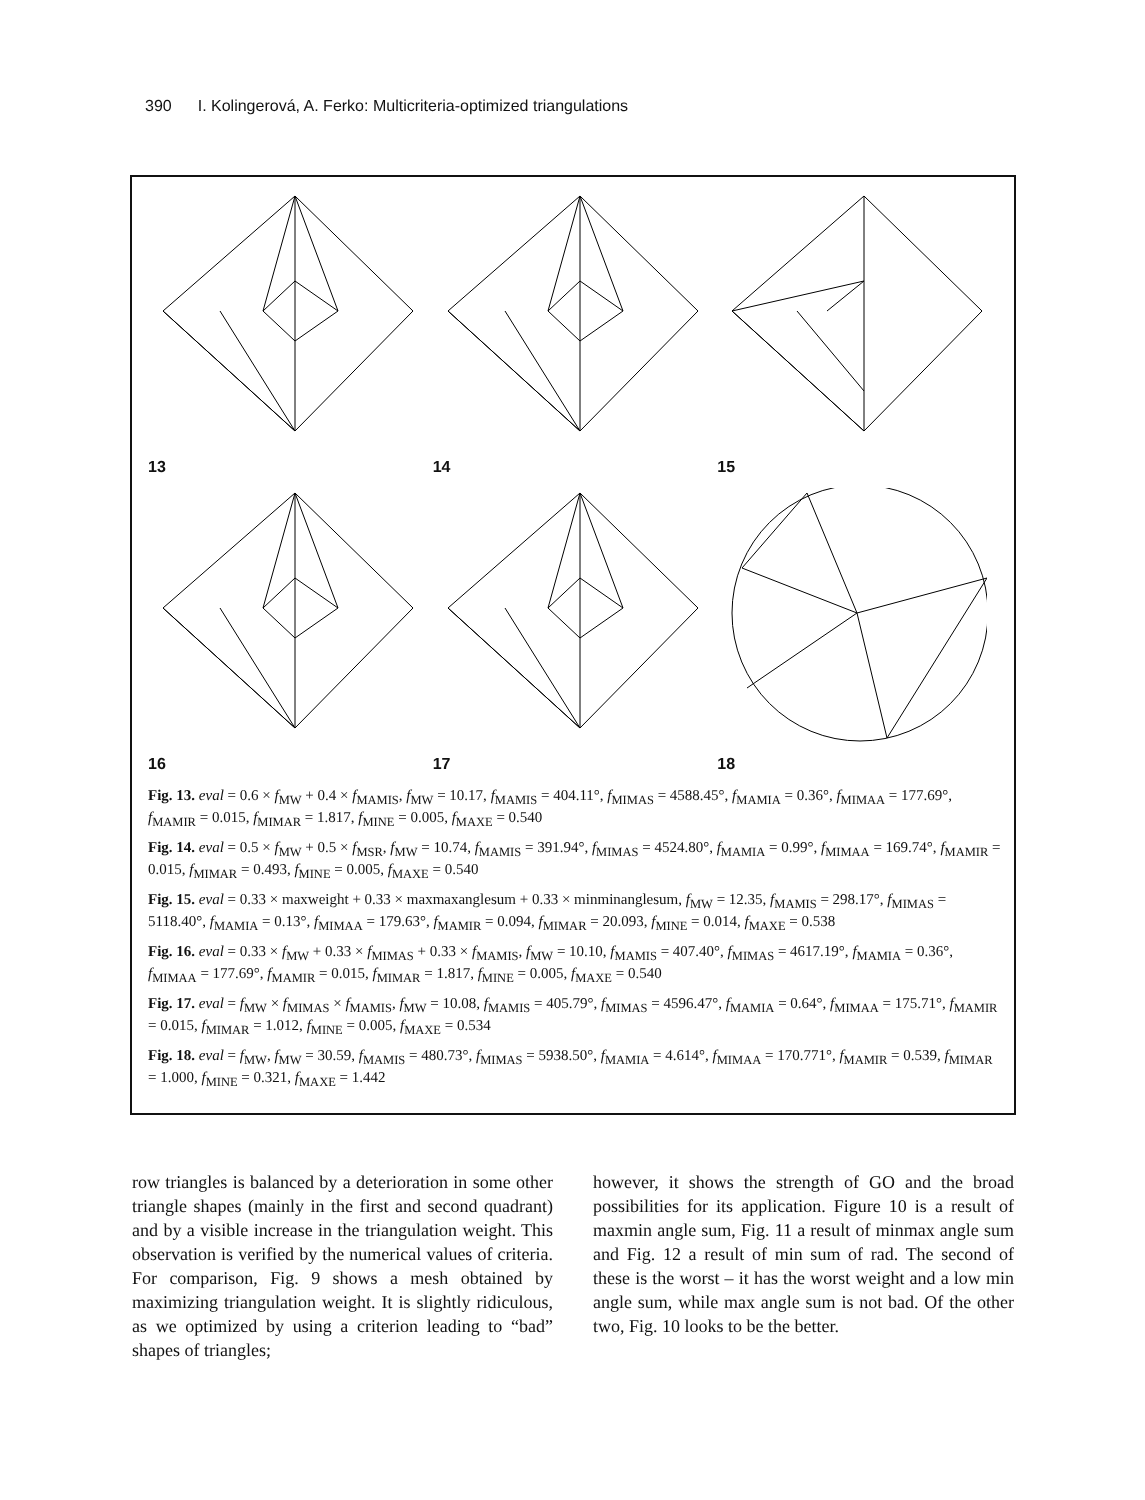390 I. Kolingerová, A. Ferko: Multicriteria-optimized triangulations
13
14
15
16
17
18
Fig. 13. eval = 0.6 × f<sub>MW</sub> + 0.4 × f<sub>MAMIS</sub>, f<sub>MW</sub> = 10.17, f<sub>MAMIS</sub> = 404.11°, f<sub>MIMAS</sub> = 4588.45°, f<sub>MAMIA</sub> = 0.36°, f<sub>MIMAA</sub> = 177.69°, f<sub>MAMIR</sub> = 0.015, f<sub>MIMAR</sub> = 1.817, f<sub>MINE</sub> = 0.005, f<sub>MAXE</sub> = 0.540
Fig. 14. eval = 0.5 × f<sub>MW</sub> + 0.5 × f<sub>MSR</sub>, f<sub>MW</sub> = 10.74, f<sub>MAMIS</sub> = 391.94°, f<sub>MIMAS</sub> = 4524.80°, f<sub>MAMIA</sub> = 0.99°, f<sub>MIMAA</sub> = 169.74°, f<sub>MAMIR</sub> = 0.015, f<sub>MIMAR</sub> = 0.493, f<sub>MINE</sub> = 0.005, f<sub>MAXE</sub> = 0.540
Fig. 15. eval = 0.33 × maxweight + 0.33 × maxmaxanglesum + 0.33 × minminanglesum, f<sub>MW</sub> = 12.35, f<sub>MAMIS</sub> = 298.17°, f<sub>MIMAS</sub> = 5118.40°, f<sub>MAMIA</sub> = 0.13°, f<sub>MIMAA</sub> = 179.63°, f<sub>MAMIR</sub> = 0.094, f<sub>MIMAR</sub> = 20.093, f<sub>MINE</sub> = 0.014, f<sub>MAXE</sub> = 0.538
Fig. 16. eval = 0.33 × f<sub>MW</sub> + 0.33 × f<sub>MIMAS</sub> + 0.33 × f<sub>MAMIS</sub>, f<sub>MW</sub> = 10.10, f<sub>MAMIS</sub> = 407.40°, f<sub>MIMAS</sub> = 4617.19°, f<sub>MAMIA</sub> = 0.36°, f<sub>MIMAA</sub> = 177.69°, f<sub>MAMIR</sub> = 0.015, f<sub>MIMAR</sub> = 1.817, f<sub>MINE</sub> = 0.005, f<sub>MAXE</sub> = 0.540
Fig. 17. eval = f<sub>MW</sub> × f<sub>MIMAS</sub> × f<sub>MAMIS</sub>, f<sub>MW</sub> = 10.08, f<sub>MAMIS</sub> = 405.79°, f<sub>MIMAS</sub> = 4596.47°, f<sub>MAMIA</sub> = 0.64°, f<sub>MIMAA</sub> = 175.71°, f<sub>MAMIR</sub> = 0.015, f<sub>MIMAR</sub> = 1.012, f<sub>MINE</sub> = 0.005, f<sub>MAXE</sub> = 0.534
Fig. 18. eval = f<sub>MW</sub>, f<sub>MW</sub> = 30.59, f<sub>MAMIS</sub> = 480.73°, f<sub>MIMAS</sub> = 5938.50°, f<sub>MAMIA</sub> = 4.614°, f<sub>MIMAA</sub> = 170.771°, f<sub>MAMIR</sub> = 0.539, f<sub>MIMAR</sub> = 1.000, f<sub>MINE</sub> = 0.321, f<sub>MAXE</sub> = 1.442
row triangles is balanced by a deterioration in some other triangle shapes (mainly in the first and second quadrant) and by a visible increase in the triangulation weight. This observation is verified by the numerical values of criteria. For comparison, Fig. 9 shows a mesh obtained by maximizing triangulation weight. It is slightly ridiculous, as we optimized by using a criterion leading to “bad” shapes of triangles;
however, it shows the strength of GO and the broad possibilities for its application. Figure 10 is a result of maxmin angle sum, Fig. 11 a result of minmax angle sum and Fig. 12 a result of min sum of rad. The second of these is the worst – it has the worst weight and a low min angle sum, while max angle sum is not bad. Of the other two, Fig. 10 looks to be the better.